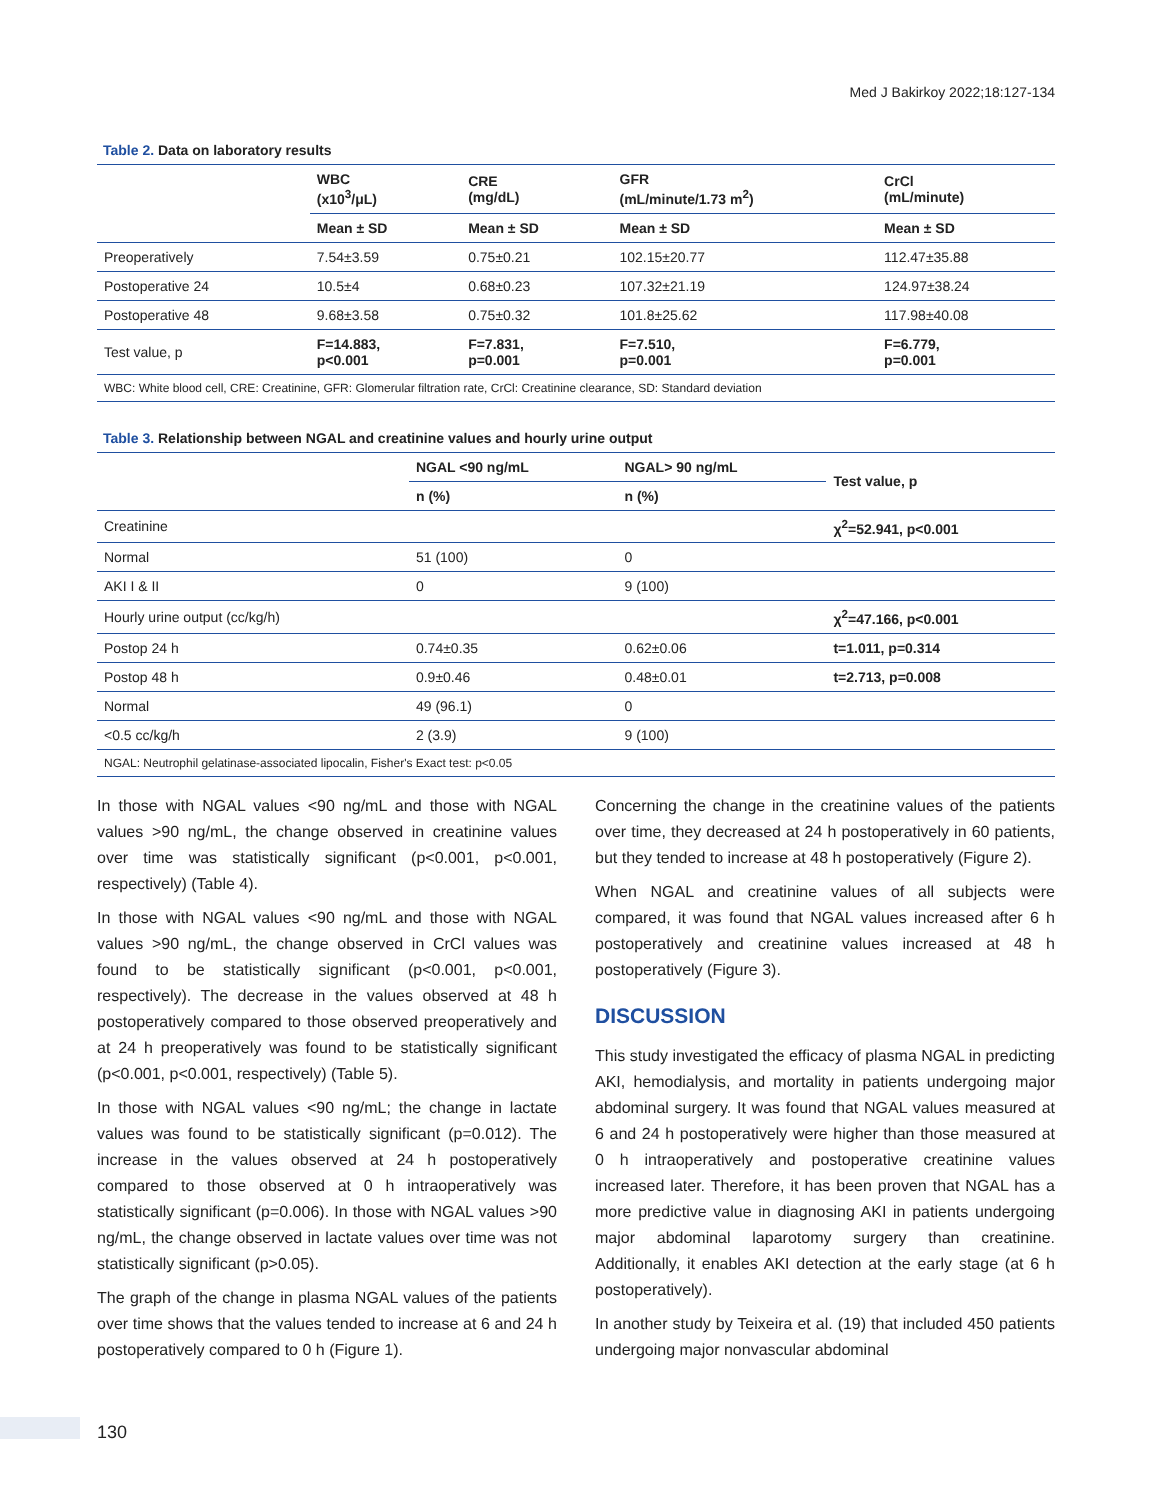Med J Bakirkoy 2022;18:127-134
Table 2. Data on laboratory results
| | WBC (x10<sup>3</sup>/μL) | CRE (mg/dL) | GFR (mL/minute/1.73 m<sup>2</sup>) | CrCl (mL/minute) |
| --- | --- | --- | --- | --- |
| | Mean ± SD | Mean ± SD | Mean ± SD | Mean ± SD |
| Preoperatively | 7.54±3.59 | 0.75±0.21 | 102.15±20.77 | 112.47±35.88 |
| Postoperative 24 | 10.5±4 | 0.68±0.23 | 107.32±21.19 | 124.97±38.24 |
| Postoperative 48 | 9.68±3.58 | 0.75±0.32 | 101.8±25.62 | 117.98±40.08 |
| Test value, p | F=14.883, p<0.001 | F=7.831, p=0.001 | F=7.510, p=0.001 | F=6.779, p=0.001 |
WBC: White blood cell, CRE: Creatinine, GFR: Glomerular filtration rate, CrCl: Creatinine clearance, SD: Standard deviation
Table 3. Relationship between NGAL and creatinine values and hourly urine output
| | NGAL <90 ng/mL | NGAL> 90 ng/mL | Test value, p |
| --- | --- | --- | --- |
| | n (%) | n (%) | |
| Creatinine | | | χ<sup>2</sup>=52.941, p<0.001 |
| Normal | 51 (100) | 0 | |
| AKI I & II | 0 | 9 (100) | |
| Hourly urine output (cc/kg/h) | | | χ<sup>2</sup>=47.166, p<0.001 |
| Postop 24 h | 0.74±0.35 | 0.62±0.06 | t=1.011, p=0.314 |
| Postop 48 h | 0.9±0.46 | 0.48±0.01 | t=2.713, p=0.008 |
| Normal | 49 (96.1) | 0 | |
| <0.5 cc/kg/h | 2 (3.9) | 9 (100) | |
NGAL: Neutrophil gelatinase-associated lipocalin, Fisher's Exact test: p<0.05
In those with NGAL values <90 ng/mL and those with NGAL values >90 ng/mL, the change observed in creatinine values over time was statistically significant (p<0.001, p<0.001, respectively) (Table 4).
In those with NGAL values <90 ng/mL and those with NGAL values >90 ng/mL, the change observed in CrCl values was found to be statistically significant (p<0.001, p<0.001, respectively). The decrease in the values observed at 48 h postoperatively compared to those observed preoperatively and at 24 h preoperatively was found to be statistically significant (p<0.001, p<0.001, respectively) (Table 5).
In those with NGAL values <90 ng/mL; the change in lactate values was found to be statistically significant (p=0.012). The increase in the values observed at 24 h postoperatively compared to those observed at 0 h intraoperatively was statistically significant (p=0.006). In those with NGAL values >90 ng/mL, the change observed in lactate values over time was not statistically significant (p>0.05).
The graph of the change in plasma NGAL values of the patients over time shows that the values tended to increase at 6 and 24 h postoperatively compared to 0 h (Figure 1).
Concerning the change in the creatinine values of the patients over time, they decreased at 24 h postoperatively in 60 patients, but they tended to increase at 48 h postoperatively (Figure 2).
When NGAL and creatinine values of all subjects were compared, it was found that NGAL values increased after 6 h postoperatively and creatinine values increased at 48 h postoperatively (Figure 3).
DISCUSSION
This study investigated the efficacy of plasma NGAL in predicting AKI, hemodialysis, and mortality in patients undergoing major abdominal surgery. It was found that NGAL values measured at 6 and 24 h postoperatively were higher than those measured at 0 h intraoperatively and postoperative creatinine values increased later. Therefore, it has been proven that NGAL has a more predictive value in diagnosing AKI in patients undergoing major abdominal laparotomy surgery than creatinine. Additionally, it enables AKI detection at the early stage (at 6 h postoperatively).
In another study by Teixeira et al. (19) that included 450 patients undergoing major nonvascular abdominal
130